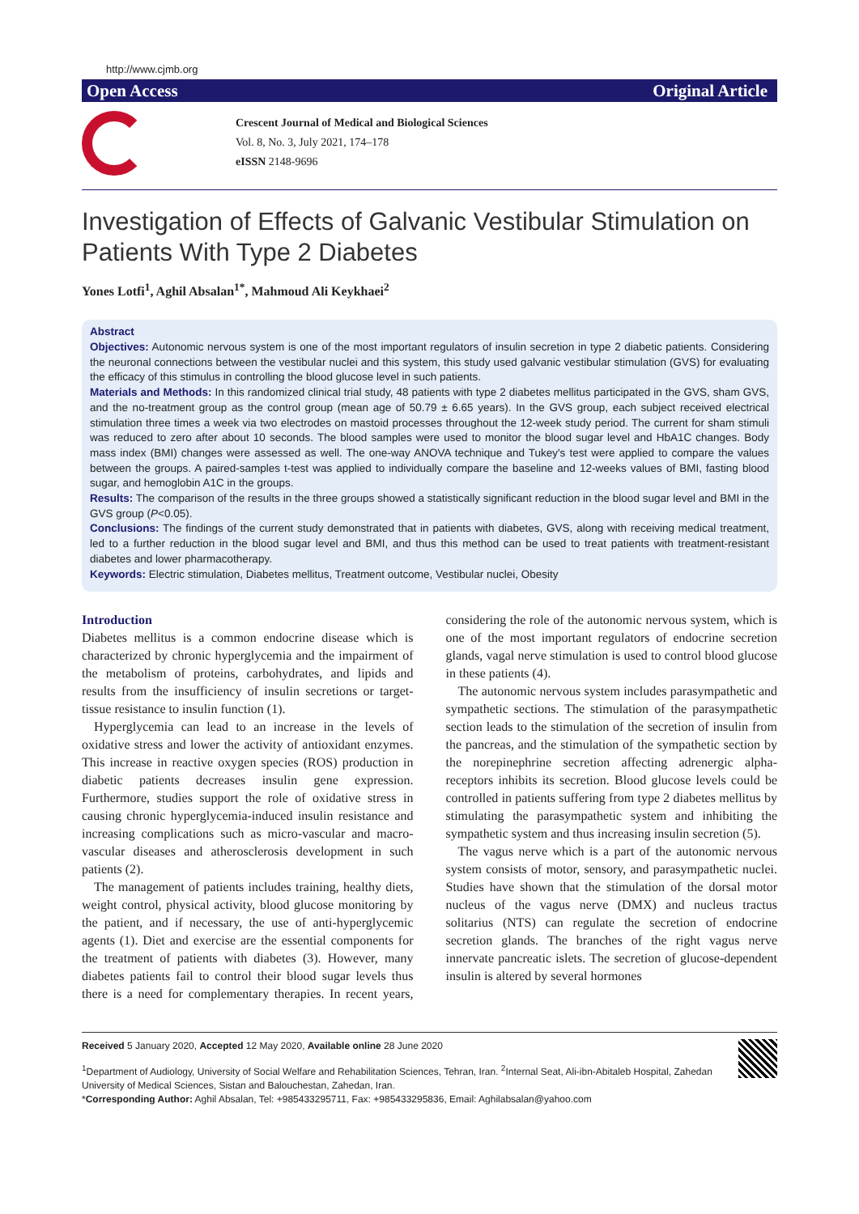http://www.cjmb.org
Open Access Original Article
Crescent Journal of Medical and Biological Sciences
Vol. 8, No. 3, July 2021, 174–178
eISSN 2148-9696
Investigation of Effects of Galvanic Vestibular Stimulation on Patients With Type 2 Diabetes
Yones Lotfi<sup>1</sup>, Aghil Absalan<sup>1*</sup>, Mahmoud Ali Keykhaei<sup>2</sup>
Abstract
Objectives: Autonomic nervous system is one of the most important regulators of insulin secretion in type 2 diabetic patients. Considering the neuronal connections between the vestibular nuclei and this system, this study used galvanic vestibular stimulation (GVS) for evaluating the efficacy of this stimulus in controlling the blood glucose level in such patients.
Materials and Methods: In this randomized clinical trial study, 48 patients with type 2 diabetes mellitus participated in the GVS, sham GVS, and the no-treatment group as the control group (mean age of 50.79 ± 6.65 years). In the GVS group, each subject received electrical stimulation three times a week via two electrodes on mastoid processes throughout the 12-week study period. The current for sham stimuli was reduced to zero after about 10 seconds. The blood samples were used to monitor the blood sugar level and HbA1C changes. Body mass index (BMI) changes were assessed as well. The one-way ANOVA technique and Tukey's test were applied to compare the values between the groups. A paired-samples t-test was applied to individually compare the baseline and 12-weeks values of BMI, fasting blood sugar, and hemoglobin A1C in the groups.
Results: The comparison of the results in the three groups showed a statistically significant reduction in the blood sugar level and BMI in the GVS group (P<0.05).
Conclusions: The findings of the current study demonstrated that in patients with diabetes, GVS, along with receiving medical treatment, led to a further reduction in the blood sugar level and BMI, and thus this method can be used to treat patients with treatment-resistant diabetes and lower pharmacotherapy.
Keywords: Electric stimulation, Diabetes mellitus, Treatment outcome, Vestibular nuclei, Obesity
Introduction
Diabetes mellitus is a common endocrine disease which is characterized by chronic hyperglycemia and the impairment of the metabolism of proteins, carbohydrates, and lipids and results from the insufficiency of insulin secretions or target-tissue resistance to insulin function (1).
Hyperglycemia can lead to an increase in the levels of oxidative stress and lower the activity of antioxidant enzymes. This increase in reactive oxygen species (ROS) production in diabetic patients decreases insulin gene expression. Furthermore, studies support the role of oxidative stress in causing chronic hyperglycemia-induced insulin resistance and increasing complications such as micro-vascular and macro-vascular diseases and atherosclerosis development in such patients (2).
The management of patients includes training, healthy diets, weight control, physical activity, blood glucose monitoring by the patient, and if necessary, the use of anti-hyperglycemic agents (1). Diet and exercise are the essential components for the treatment of patients with diabetes (3). However, many diabetes patients fail to control their blood sugar levels thus there is a need for complementary therapies. In recent years, considering the role of the autonomic nervous system, which is one of the most important regulators of endocrine secretion glands, vagal nerve stimulation is used to control blood glucose in these patients (4).
The autonomic nervous system includes parasympathetic and sympathetic sections. The stimulation of the parasympathetic section leads to the stimulation of the secretion of insulin from the pancreas, and the stimulation of the sympathetic section by the norepinephrine secretion affecting adrenergic alpha-receptors inhibits its secretion. Blood glucose levels could be controlled in patients suffering from type 2 diabetes mellitus by stimulating the parasympathetic system and inhibiting the sympathetic system and thus increasing insulin secretion (5).
The vagus nerve which is a part of the autonomic nervous system consists of motor, sensory, and parasympathetic nuclei. Studies have shown that the stimulation of the dorsal motor nucleus of the vagus nerve (DMX) and nucleus tractus solitarius (NTS) can regulate the secretion of endocrine secretion glands. The branches of the right vagus nerve innervate pancreatic islets. The secretion of glucose-dependent insulin is altered by several hormones
Received 5 January 2020, Accepted 12 May 2020, Available online 28 June 2020
<sup>1</sup> Department of Audiology, University of Social Welfare and Rehabilitation Sciences, Tehran, Iran. <sup>2</sup>Internal Seat, Ali-ibn-Abitaleb Hospital, Zahedan University of Medical Sciences, Sistan and Balouchestan, Zahedan, Iran.
*Corresponding Author: Aghil Absalan, Tel: +985433295711, Fax: +985433295836, Email: Aghilabsalan@yahoo.com